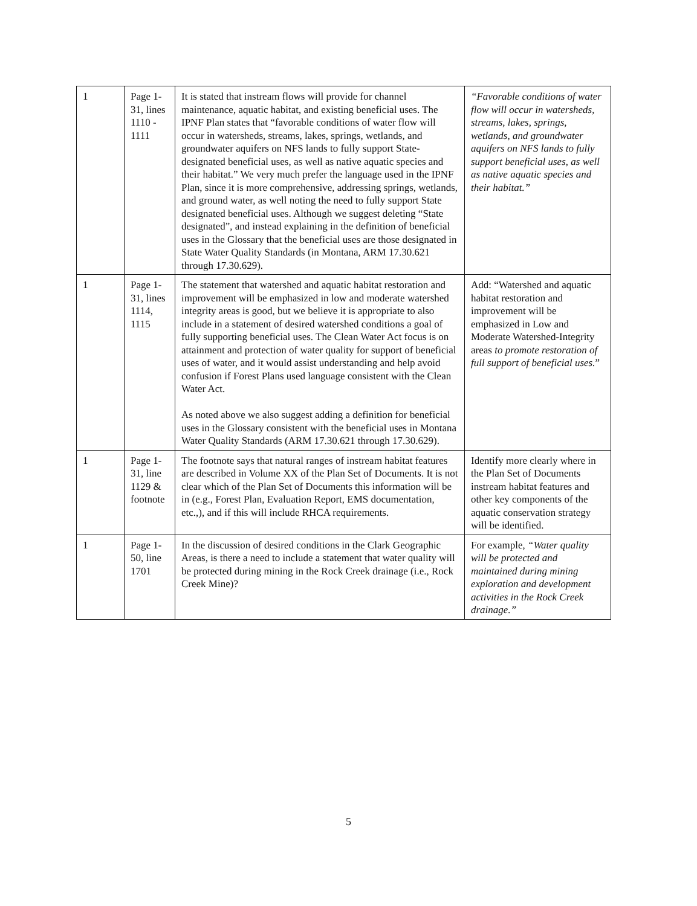| 1 | Page 1-31, lines 1110 - 1111 | It is stated that instream flows will provide for channel maintenance, aquatic habitat, and existing beneficial uses. The IPNF Plan states that “favorable conditions of water flow will occur in watersheds, streams, lakes, springs, wetlands, and groundwater aquifers on NFS lands to fully support State-designated beneficial uses, as well as native aquatic species and their habitat.” We very much prefer the language used in the IPNF Plan, since it is more comprehensive, addressing springs, wetlands, and ground water, as well noting the need to fully support State designated beneficial uses. Although we suggest deleting “State designated”, and instead explaining in the definition of beneficial uses in the Glossary that the beneficial uses are those designated in State Water Quality Standards (in Montana, ARM 17.30.621 through 17.30.629). | “Favorable conditions of water flow will occur in watersheds, streams, lakes, springs, wetlands, and groundwater aquifers on NFS lands to fully support beneficial uses, as well as native aquatic species and their habitat.” |
| 1 | Page 1-31, lines 1114, 1115 | The statement that watershed and aquatic habitat restoration and improvement will be emphasized in low and moderate watershed integrity areas is good, but we believe it is appropriate to also include in a statement of desired watershed conditions a goal of fully supporting beneficial uses. The Clean Water Act focus is on attainment and protection of water quality for support of beneficial uses of water, and it would assist understanding and help avoid confusion if Forest Plans used language consistent with the Clean Water Act. As noted above we also suggest adding a definition for beneficial uses in the Glossary consistent with the beneficial uses in Montana Water Quality Standards (ARM 17.30.621 through 17.30.629). | Add: “Watershed and aquatic habitat restoration and improvement will be emphasized in Low and Moderate Watershed-Integrity areas to promote restoration of full support of beneficial uses. ” |
| 1 | Page 1-31, line 1129 & footnote | The footnote says that natural ranges of instream habitat features are described in Volume XX of the Plan Set of Documents. It is not clear which of the Plan Set of Documents this information will be in (e.g., Forest Plan, Evaluation Report, EMS documentation, etc.,), and if this will include RHCA requirements. | Identify more clearly where in the Plan Set of Documents instream habitat features and other key components of the aquatic conservation strategy will be identified. |
| 1 | Page 1-50, line 1701 | In the discussion of desired conditions in the Clark Geographic Areas, is there a need to include a statement that water quality will be protected during mining in the Rock Creek drainage (i.e., Rock Creek Mine)? | For example, “Water quality will be protected and maintained during mining exploration and development activities in the Rock Creek drainage.” |
5